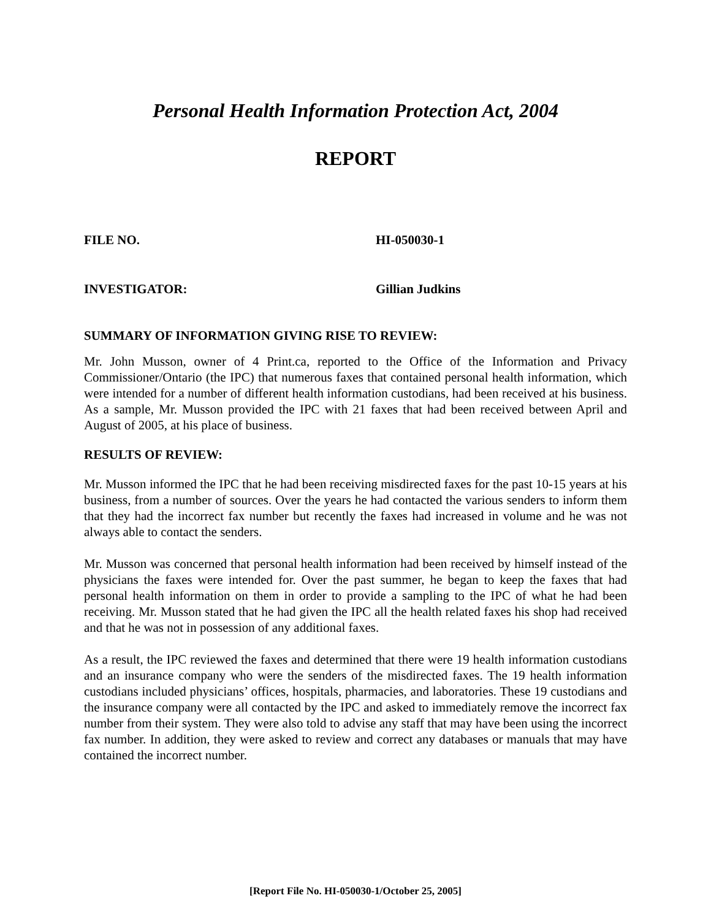Personal Health Information Protection Act, 2004
REPORT
FILE NO. HI-050030-1
INVESTIGATOR: Gillian Judkins
SUMMARY OF INFORMATION GIVING RISE TO REVIEW:
Mr. John Musson, owner of 4 Print.ca, reported to the Office of the Information and Privacy Commissioner/Ontario (the IPC) that numerous faxes that contained personal health information, which were intended for a number of different health information custodians, had been received at his business. As a sample, Mr. Musson provided the IPC with 21 faxes that had been received between April and August of 2005, at his place of business.
RESULTS OF REVIEW:
Mr. Musson informed the IPC that he had been receiving misdirected faxes for the past 10-15 years at his business, from a number of sources. Over the years he had contacted the various senders to inform them that they had the incorrect fax number but recently the faxes had increased in volume and he was not always able to contact the senders.
Mr. Musson was concerned that personal health information had been received by himself instead of the physicians the faxes were intended for. Over the past summer, he began to keep the faxes that had personal health information on them in order to provide a sampling to the IPC of what he had been receiving. Mr. Musson stated that he had given the IPC all the health related faxes his shop had received and that he was not in possession of any additional faxes.
As a result, the IPC reviewed the faxes and determined that there were 19 health information custodians and an insurance company who were the senders of the misdirected faxes. The 19 health information custodians included physicians’ offices, hospitals, pharmacies, and laboratories. These 19 custodians and the insurance company were all contacted by the IPC and asked to immediately remove the incorrect fax number from their system. They were also told to advise any staff that may have been using the incorrect fax number. In addition, they were asked to review and correct any databases or manuals that may have contained the incorrect number.
[Report File No. HI-050030-1/October 25, 2005]